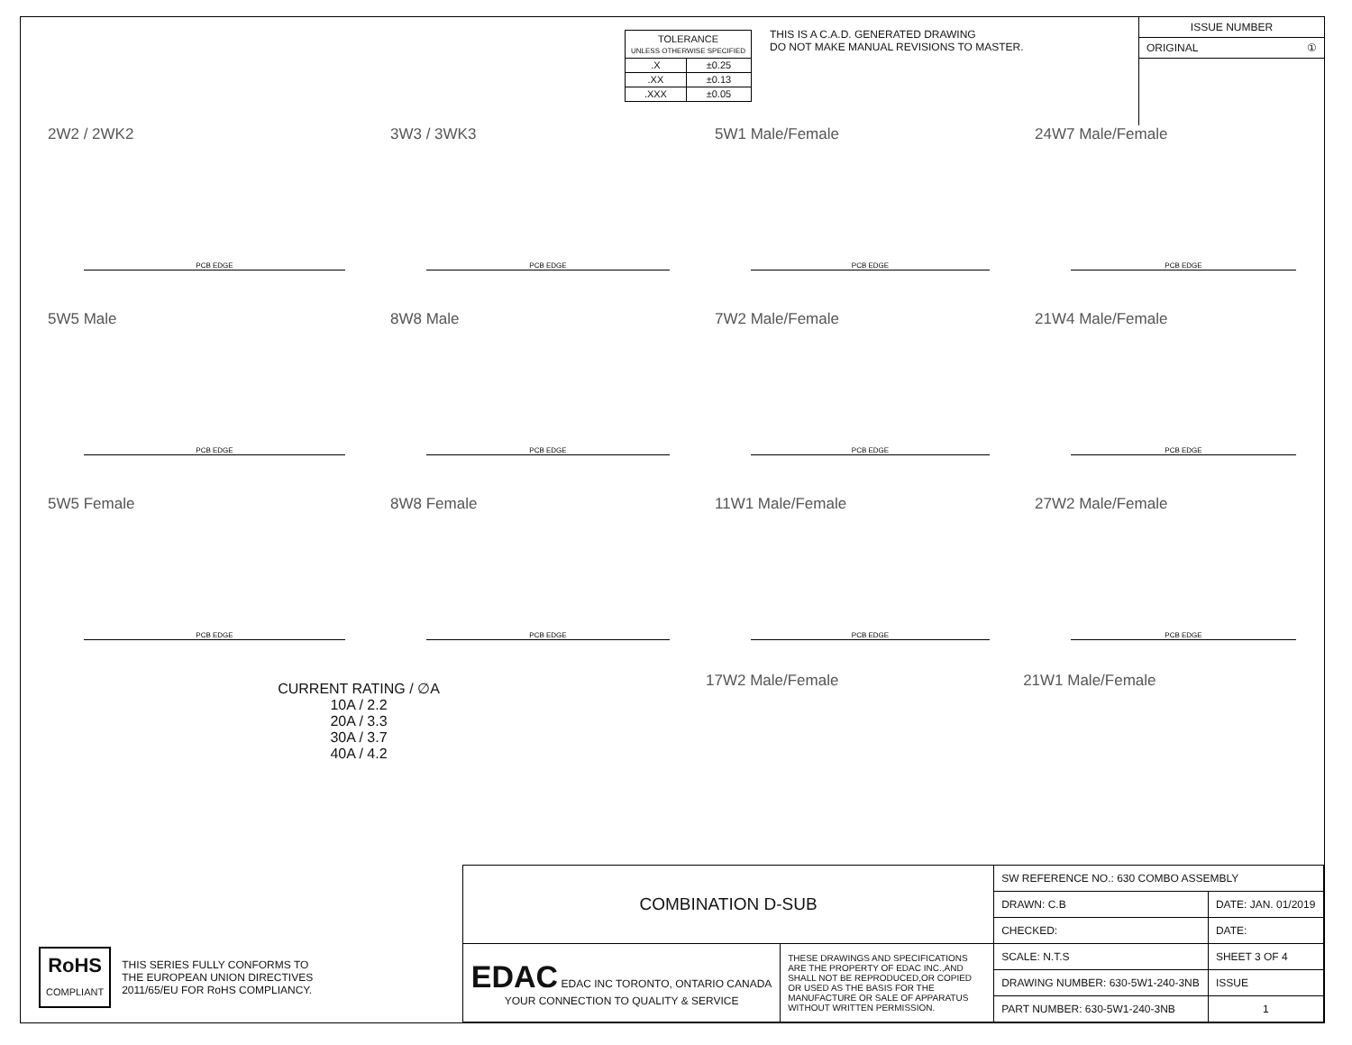| TOLERANCE UNLESS OTHERWISE SPECIFIED | |
| .X | ±0.25 |
| .XX | ±0.13 |
| .XXX | ±0.05 |
THIS IS A C.A.D. GENERATED DRAWING
DO NOT MAKE MANUAL REVISIONS TO MASTER.
ISSUE NUMBER
ORIGINAL ①
2W2 / 2WK2
PCB EDGE
3W3 / 3WK3
PCB EDGE
5W1 Male/Female
PCB EDGE
24W7 Male/Female
PCB EDGE
5W5 Male
PCB EDGE
8W8 Male
PCB EDGE
7W2 Male/Female
PCB EDGE
21W4 Male/Female
PCB EDGE
5W5 Female
PCB EDGE
8W8 Female
PCB EDGE
11W1 Male/Female
PCB EDGE
27W2 Male/Female
PCB EDGE
CURRENT RATING / ∅A
10A / 2.2
20A / 3.3
30A / 3.7
40A / 4.2
17W2 Male/Female 21W1 Male/Female
RoHS
COMPLIANT
THIS SERIES FULLY CONFORMS TO
THE EUROPEAN UNION DIRECTIVES
2011/65/EU FOR RoHS COMPLIANCY.
| COMBINATION D-SUB | | SW REFERENCE NO.: 630 COMBO ASSEMBLY | | |
| | | DRAWN: C.B | DATE: JAN. 01/2019 | |
| | | CHECKED: | DATE: | |
| EDAC EDAC INC TORONTO, ONTARIO CANADA YOUR CONNECTION TO QUALITY & SERVICE | THESE DRAWINGS AND SPECIFICATIONS ARE THE PROPERTY OF EDAC INC.,AND SHALL NOT BE REPRODUCED,OR COPIED OR USED AS THE BASIS FOR THE MANUFACTURE OR SALE OF APPARATUS WITHOUT WRITTEN PERMISSION. | SCALE: N.T.S | SHEET 3 OF 4 | |
| | | DRAWING NUMBER: 630-5W1-240-3NB | | ISSUE |
| | | PART NUMBER: 630-5W1-240-3NB | | 1 |